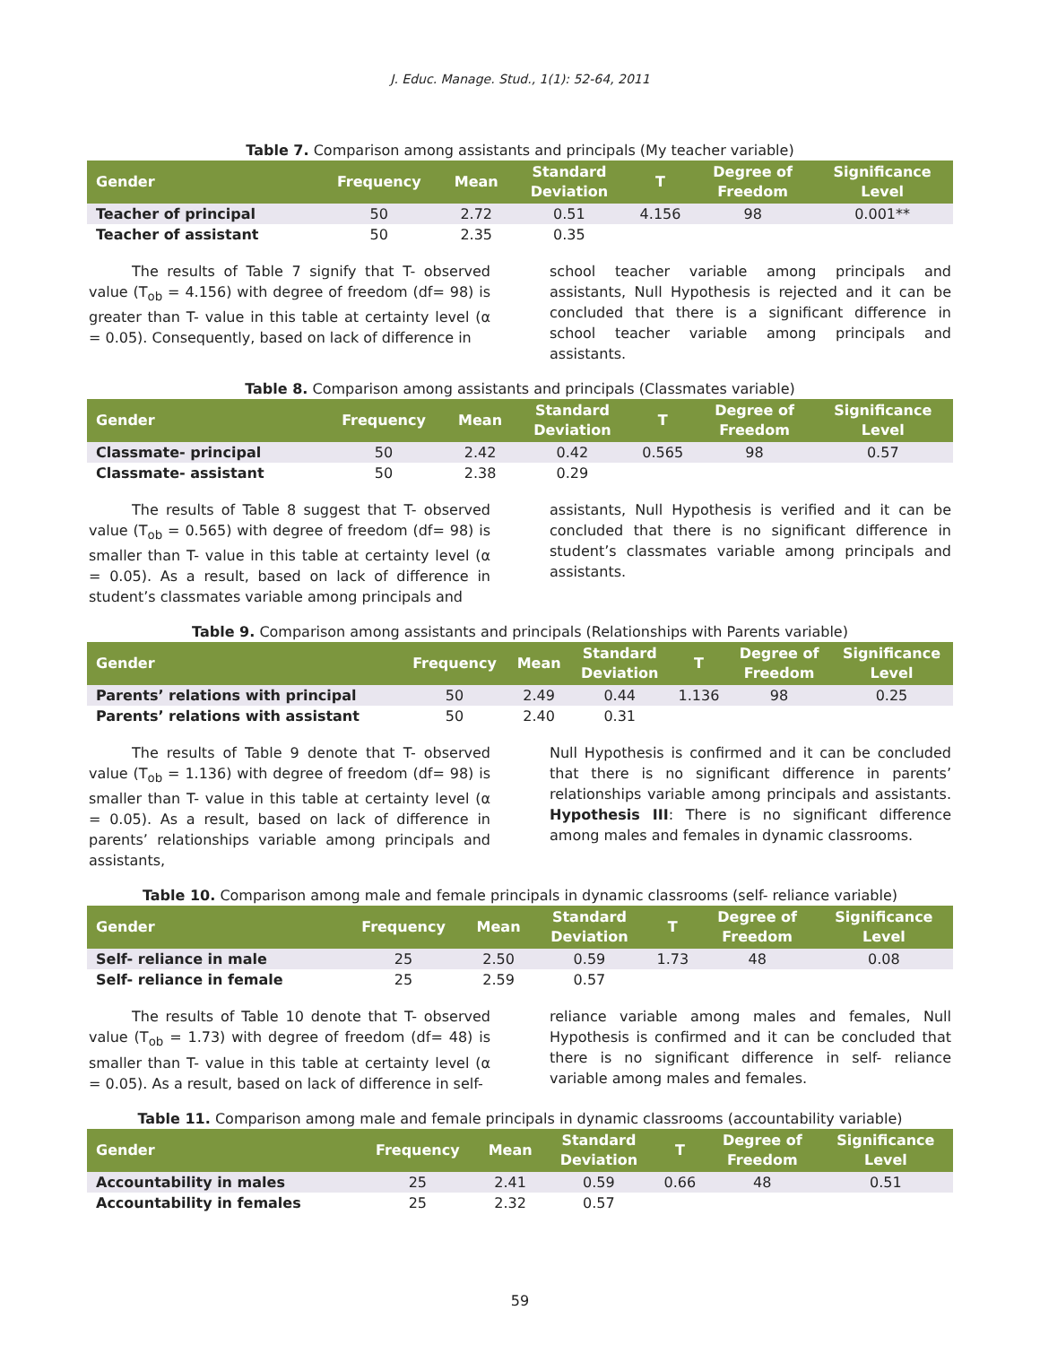J. Educ. Manage. Stud., 1(1): 52-64, 2011
Table 7. Comparison among assistants and principals (My teacher variable)
| Gender | Frequency | Mean | Standard Deviation | T | Degree of Freedom | Significance Level |
| --- | --- | --- | --- | --- | --- | --- |
| Teacher of principal | 50 | 2.72 | 0.51 | 4.156 | 98 | 0.001** |
| Teacher of assistant | 50 | 2.35 | 0.35 | | | |
The results of Table 7 signify that T- observed value (T<sub>ob</sub> = 4.156) with degree of freedom (df= 98) is greater than T- value in this table at certainty level (α = 0.05). Consequently, based on lack of difference in
school teacher variable among principals and assistants, Null Hypothesis is rejected and it can be concluded that there is a significant difference in school teacher variable among principals and assistants.
Table 8. Comparison among assistants and principals (Classmates variable)
| Gender | Frequency | Mean | Standard Deviation | T | Degree of Freedom | Significance Level |
| --- | --- | --- | --- | --- | --- | --- |
| Classmate- principal | 50 | 2.42 | 0.42 | 0.565 | 98 | 0.57 |
| Classmate- assistant | 50 | 2.38 | 0.29 | | | |
The results of Table 8 suggest that T- observed value (T<sub>ob</sub> = 0.565) with degree of freedom (df= 98) is smaller than T- value in this table at certainty level (α = 0.05). As a result, based on lack of difference in student’s classmates variable among principals and
assistants, Null Hypothesis is verified and it can be concluded that there is no significant difference in student’s classmates variable among principals and assistants.
Table 9. Comparison among assistants and principals (Relationships with Parents variable)
| Gender | Frequency | Mean | Standard Deviation | T | Degree of Freedom | Significance Level |
| --- | --- | --- | --- | --- | --- | --- |
| Parents’ relations with principal | 50 | 2.49 | 0.44 | 1.136 | 98 | 0.25 |
| Parents’ relations with assistant | 50 | 2.40 | 0.31 | | | |
The results of Table 9 denote that T- observed value (T<sub>ob</sub> = 1.136) with degree of freedom (df= 98) is smaller than T- value in this table at certainty level (α = 0.05). As a result, based on lack of difference in parents’ relationships variable among principals and assistants,
Null Hypothesis is confirmed and it can be concluded that there is no significant difference in parents’ relationships variable among principals and assistants. Hypothesis III: There is no significant difference among males and females in dynamic classrooms.
Table 10. Comparison among male and female principals in dynamic classrooms (self- reliance variable)
| Gender | Frequency | Mean | Standard Deviation | T | Degree of Freedom | Significance Level |
| --- | --- | --- | --- | --- | --- | --- |
| Self- reliance in male | 25 | 2.50 | 0.59 | 1.73 | 48 | 0.08 |
| Self- reliance in female | 25 | 2.59 | 0.57 | | | |
The results of Table 10 denote that T- observed value (T<sub>ob</sub> = 1.73) with degree of freedom (df= 48) is smaller than T- value in this table at certainty level (α = 0.05). As a result, based on lack of difference in self-
reliance variable among males and females, Null Hypothesis is confirmed and it can be concluded that there is no significant difference in self- reliance variable among males and females.
Table 11. Comparison among male and female principals in dynamic classrooms (accountability variable)
| Gender | Frequency | Mean | Standard Deviation | T | Degree of Freedom | Significance Level |
| --- | --- | --- | --- | --- | --- | --- |
| Accountability in males | 25 | 2.41 | 0.59 | 0.66 | 48 | 0.51 |
| Accountability in females | 25 | 2.32 | 0.57 | | | |
59